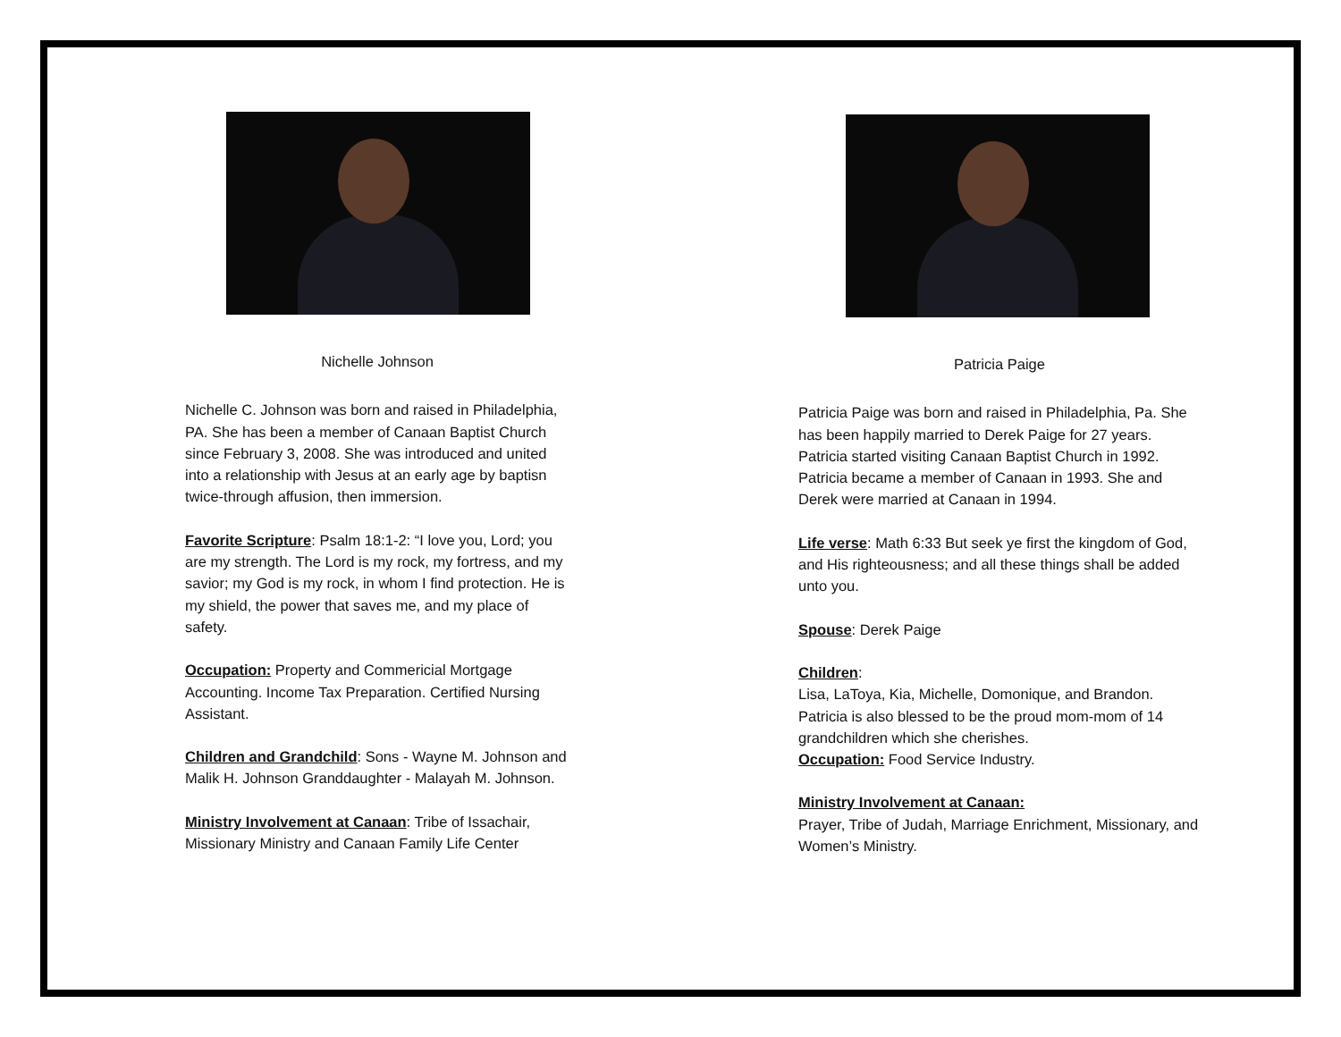Nichelle Johnson
Nichelle C. Johnson was born and raised in Philadelphia, PA. She has been a member of Canaan Baptist Church since February 3, 2008. She was introduced and united into a relationship with Jesus at an early age by baptisn twice-through affusion, then immersion.
Favorite Scripture: Psalm 18:1-2: “I love you, Lord; you are my strength. The Lord is my rock, my fortress, and my savior; my God is my rock, in whom I find protection. He is my shield, the power that saves me, and my place of safety.
Occupation: Property and Commericial Mortgage Accounting. Income Tax Preparation. Certified Nursing Assistant.
Children and Grandchild: Sons - Wayne M. Johnson and Malik H. Johnson Granddaughter - Malayah M. Johnson.
Ministry Involvement at Canaan: Tribe of Issachair, Missionary Ministry and Canaan Family Life Center
Patricia Paige
Patricia Paige was born and raised in Philadelphia, Pa. She has been happily married to Derek Paige for 27 years. Patricia started visiting Canaan Baptist Church in 1992. Patricia became a member of Canaan in 1993. She and Derek were married at Canaan in 1994.
Life verse: Math 6:33 But seek ye first the kingdom of God, and His righteousness; and all these things shall be added unto you.
Spouse: Derek Paige
Children:
Lisa, LaToya, Kia, Michelle, Domonique, and Brandon. Patricia is also blessed to be the proud mom-mom of 14 grandchildren which she cherishes.
Occupation: Food Service Industry.
Ministry Involvement at Canaan:
Prayer, Tribe of Judah, Marriage Enrichment, Missionary, and Women’s Ministry.